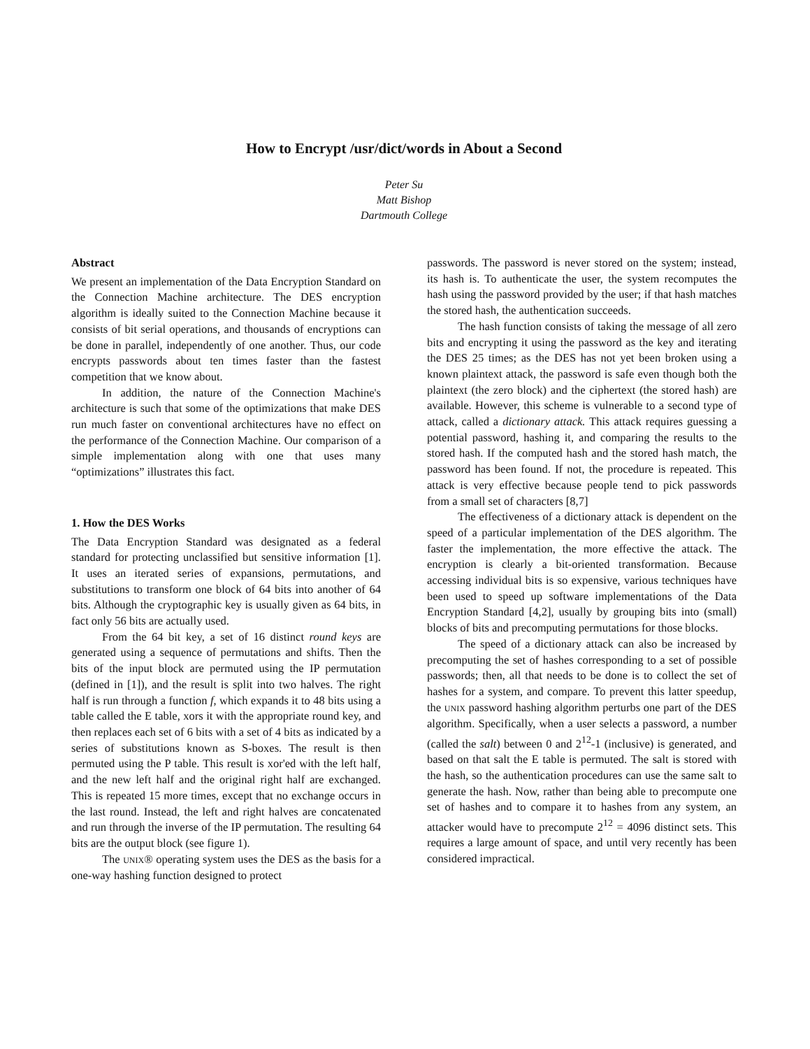How to Encrypt /usr/dict/words in About a Second
Peter Su
Matt Bishop
Dartmouth College
Abstract
We present an implementation of the Data Encryption Standard on the Connection Machine architecture. The DES encryption algorithm is ideally suited to the Connection Machine because it consists of bit serial operations, and thousands of encryptions can be done in parallel, independently of one another. Thus, our code encrypts passwords about ten times faster than the fastest competition that we know about.
In addition, the nature of the Connection Machine's architecture is such that some of the optimizations that make DES run much faster on conventional architectures have no effect on the performance of the Connection Machine. Our comparison of a simple implementation along with one that uses many “optimizations” illustrates this fact.
1. How the DES Works
The Data Encryption Standard was designated as a federal standard for protecting unclassified but sensitive information [1]. It uses an iterated series of expansions, permutations, and substitutions to transform one block of 64 bits into another of 64 bits. Although the cryptographic key is usually given as 64 bits, in fact only 56 bits are actually used.
From the 64 bit key, a set of 16 distinct round keys are generated using a sequence of permutations and shifts. Then the bits of the input block are permuted using the IP permutation (defined in [1]), and the result is split into two halves. The right half is run through a function f, which expands it to 48 bits using a table called the E table, xors it with the appropriate round key, and then replaces each set of 6 bits with a set of 4 bits as indicated by a series of substitutions known as S-boxes. The result is then permuted using the P table. This result is xor'ed with the left half, and the new left half and the original right half are exchanged. This is repeated 15 more times, except that no exchange occurs in the last round. Instead, the left and right halves are concatenated and run through the inverse of the IP permutation. The resulting 64 bits are the output block (see figure 1).
The UNIX® operating system uses the DES as the basis for a one-way hashing function designed to protect
passwords. The password is never stored on the system; instead, its hash is. To authenticate the user, the system recomputes the hash using the password provided by the user; if that hash matches the stored hash, the authentication succeeds.
The hash function consists of taking the message of all zero bits and encrypting it using the password as the key and iterating the DES 25 times; as the DES has not yet been broken using a known plaintext attack, the password is safe even though both the plaintext (the zero block) and the ciphertext (the stored hash) are available. However, this scheme is vulnerable to a second type of attack, called a dictionary attack. This attack requires guessing a potential password, hashing it, and comparing the results to the stored hash. If the computed hash and the stored hash match, the password has been found. If not, the procedure is repeated. This attack is very effective because people tend to pick passwords from a small set of characters [8,7]
The effectiveness of a dictionary attack is dependent on the speed of a particular implementation of the DES algorithm. The faster the implementation, the more effective the attack. The encryption is clearly a bit-oriented transformation. Because accessing individual bits is so expensive, various techniques have been used to speed up software implementations of the Data Encryption Standard [4,2], usually by grouping bits into (small) blocks of bits and precomputing permutations for those blocks.
The speed of a dictionary attack can also be increased by precomputing the set of hashes corresponding to a set of possible passwords; then, all that needs to be done is to collect the set of hashes for a system, and compare. To prevent this latter speedup, the UNIX password hashing algorithm perturbs one part of the DES algorithm. Specifically, when a user selects a password, a number (called the salt) between 0 and 2<sup>12</sup>-1 (inclusive) is generated, and based on that salt the E table is permuted. The salt is stored with the hash, so the authentication procedures can use the same salt to generate the hash. Now, rather than being able to precompute one set of hashes and to compare it to hashes from any system, an attacker would have to precompute 2<sup>12</sup> = 4096 distinct sets. This requires a large amount of space, and until very recently has been considered impractical.